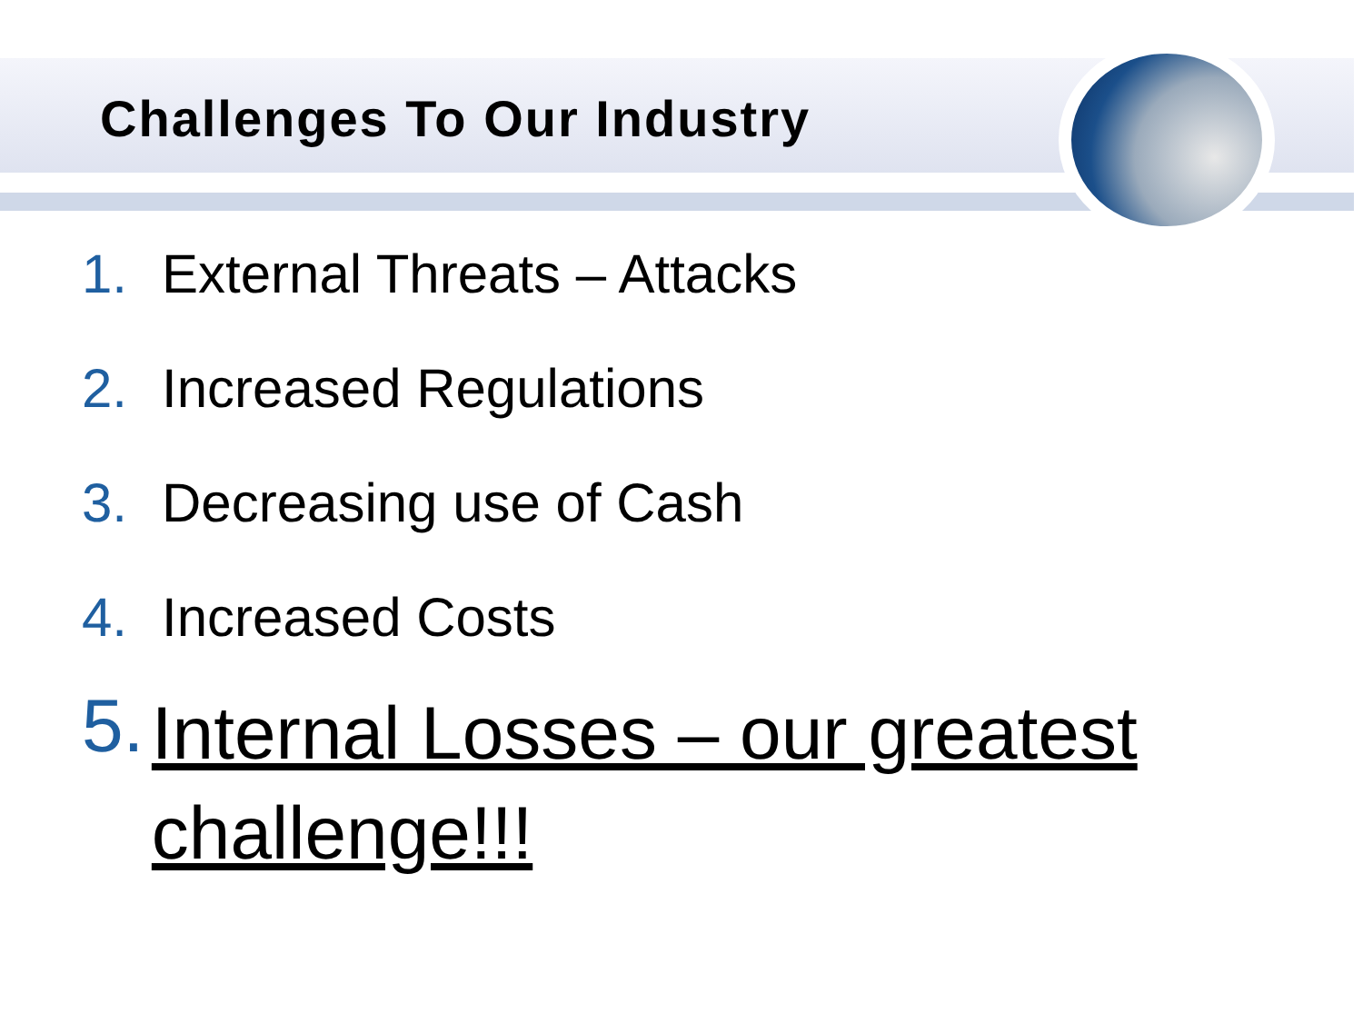Challenges To Our Industry
1. External Threats – Attacks
2. Increased Regulations
3. Decreasing use of Cash
4. Increased Costs
5. Internal Losses – our greatest challenge!!!